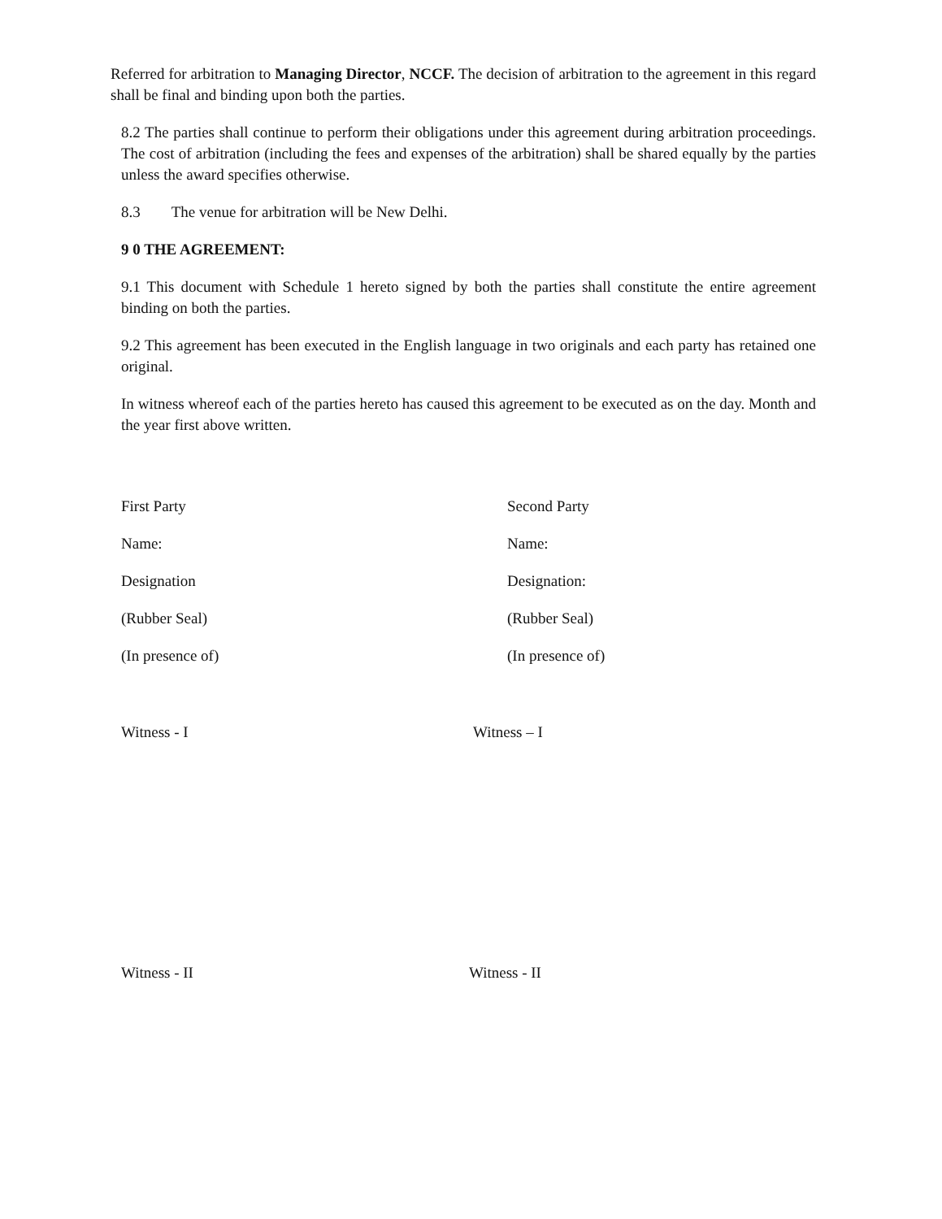Referred for arbitration to Managing Director, NCCF. The decision of arbitration to the agreement in this regard shall be final and binding upon both the parties.
8.2 The parties shall continue to perform their obligations under this agreement during arbitration proceedings. The cost of arbitration (including the fees and expenses of the arbitration) shall be shared equally by the parties unless the award specifies otherwise.
8.3 The venue for arbitration will be New Delhi.
9 0 THE AGREEMENT:
9.1 This document with Schedule 1 hereto signed by both the parties shall constitute the entire agreement binding on both the parties.
9.2 This agreement has been executed in the English language in two originals and each party has retained one original.
In witness whereof each of the parties hereto has caused this agreement to be executed as on the day. Month and the year first above written.
First Party Second Party
Name: Name:
Designation Designation:
(Rubber Seal) (Rubber Seal)
(In presence of) (In presence of)
Witness - I Witness – I
Witness - II Witness - II